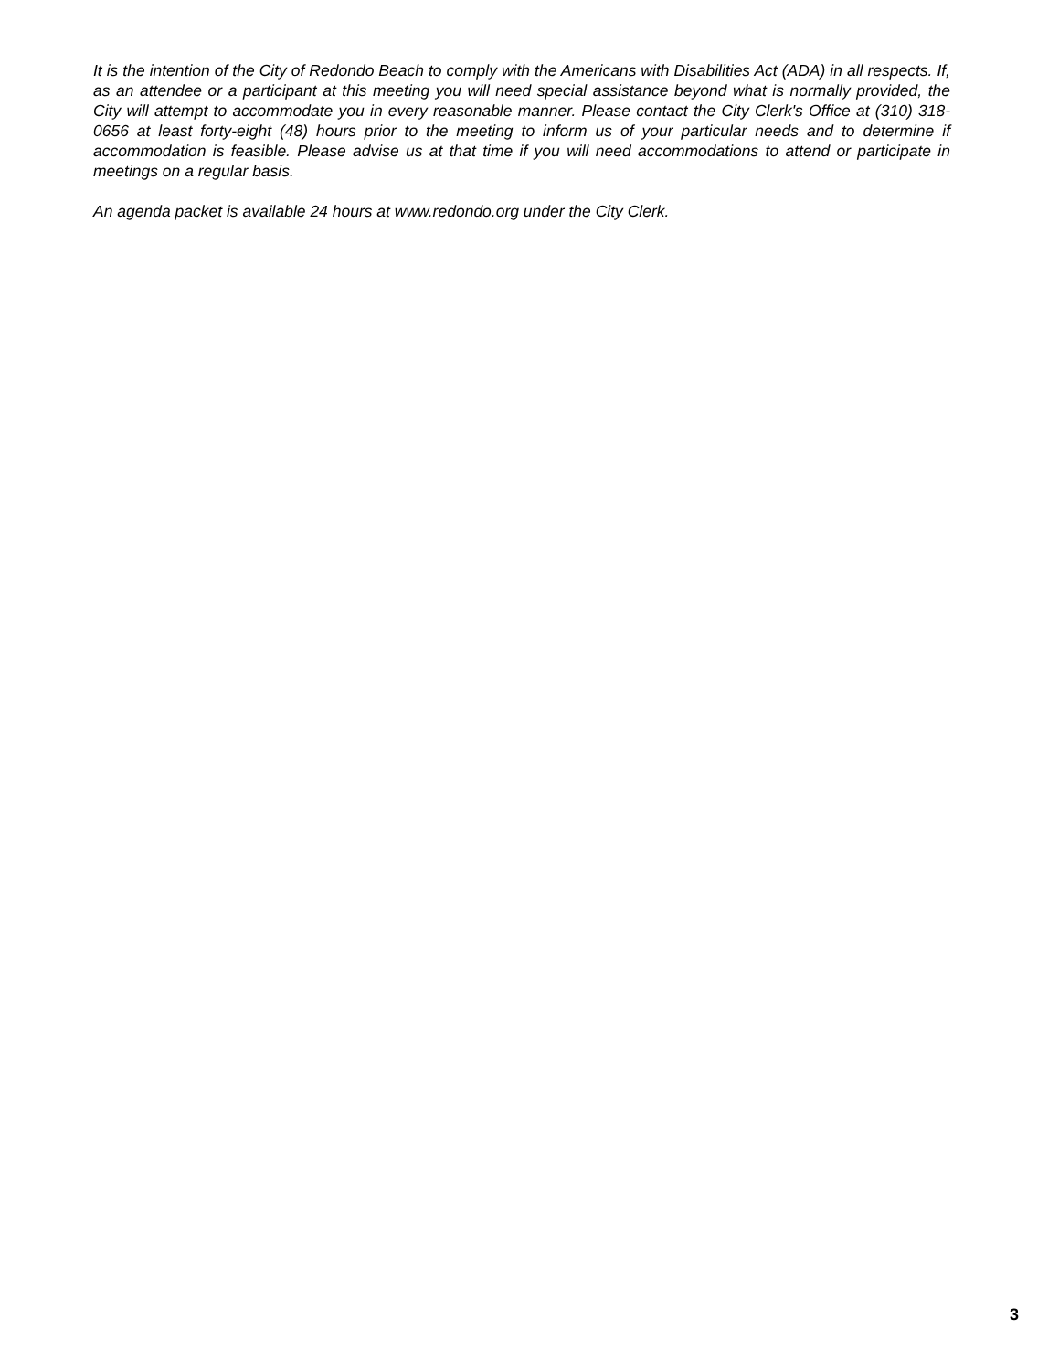It is the intention of the City of Redondo Beach to comply with the Americans with Disabilities Act (ADA) in all respects. If, as an attendee or a participant at this meeting you will need special assistance beyond what is normally provided, the City will attempt to accommodate you in every reasonable manner. Please contact the City Clerk's Office at (310) 318-0656 at least forty-eight (48) hours prior to the meeting to inform us of your particular needs and to determine if accommodation is feasible. Please advise us at that time if you will need accommodations to attend or participate in meetings on a regular basis.
An agenda packet is available 24 hours at www.redondo.org under the City Clerk.
3